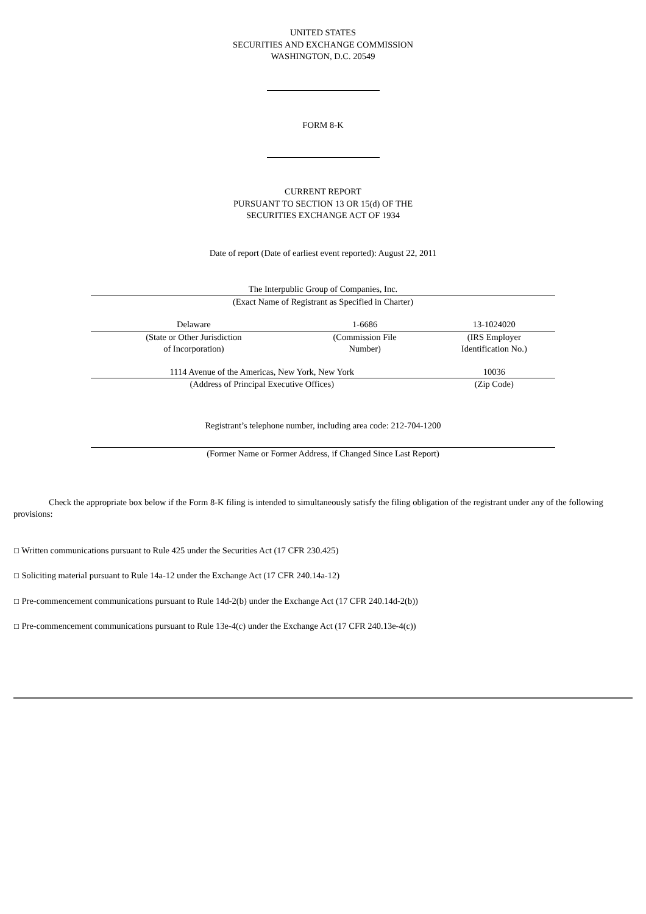UNITED STATES
SECURITIES AND EXCHANGE COMMISSION
WASHINGTON, D.C. 20549
FORM 8-K
CURRENT REPORT
PURSUANT TO SECTION 13 OR 15(d) OF THE
SECURITIES EXCHANGE ACT OF 1934
Date of report (Date of earliest event reported): August 22, 2011
| The Interpublic Group of Companies, Inc. | | |
| (Exact Name of Registrant as Specified in Charter) | | |
| Delaware | 1-6686 | 13-1024020 |
| (State or Other Jurisdiction of Incorporation) | (Commission File Number) | (IRS Employer Identification No.) |
| 1114 Avenue of the Americas, New York, New York | | 10036 |
| (Address of Principal Executive Offices) | | (Zip Code) |
Registrant’s telephone number, including area code: 212-704-1200
| (Former Name or Former Address, if Changed Since Last Report) |
Check the appropriate box below if the Form 8-K filing is intended to simultaneously satisfy the filing obligation of the registrant under any of the following provisions:
☐ Written communications pursuant to Rule 425 under the Securities Act (17 CFR 230.425)
☐ Soliciting material pursuant to Rule 14a-12 under the Exchange Act (17 CFR 240.14a-12)
☐ Pre-commencement communications pursuant to Rule 14d-2(b) under the Exchange Act (17 CFR 240.14d-2(b))
☐ Pre-commencement communications pursuant to Rule 13e-4(c) under the Exchange Act (17 CFR 240.13e-4(c))